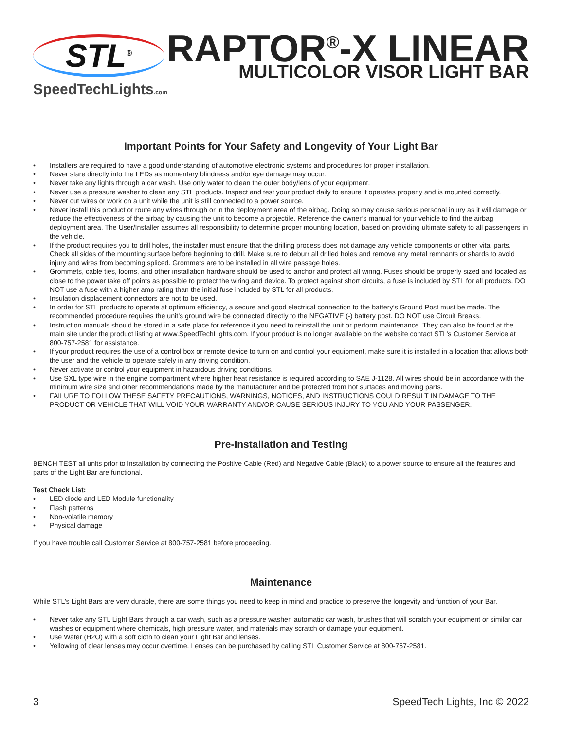STL<sup>®</sup>
SpeedTechLights.com
RAPTOR<sup>®</sup>-X LINEAR
MULTICOLOR VISOR LIGHT BAR
Important Points for Your Safety and Longevity of Your Light Bar
• Installers are required to have a good understanding of automotive electronic systems and procedures for proper installation.
• Never stare directly into the LEDs as momentary blindness and/or eye damage may occur.
• Never take any lights through a car wash. Use only water to clean the outer body/lens of your equipment.
• Never use a pressure washer to clean any STL products. Inspect and test your product daily to ensure it operates properly and is mounted correctly.
• Never cut wires or work on a unit while the unit is still connected to a power source.
• Never install this product or route any wires through or in the deployment area of the airbag. Doing so may cause serious personal injury as it will damage or reduce the effectiveness of the airbag by causing the unit to become a projectile. Reference the owner’s manual for your vehicle to find the airbag deployment area. The User/Installer assumes all responsibility to determine proper mounting location, based on providing ultimate safety to all passengers in the vehicle.
• If the product requires you to drill holes, the installer must ensure that the drilling process does not damage any vehicle components or other vital parts. Check all sides of the mounting surface before beginning to drill. Make sure to deburr all drilled holes and remove any metal remnants or shards to avoid injury and wires from becoming spliced. Grommets are to be installed in all wire passage holes.
• Grommets, cable ties, looms, and other installation hardware should be used to anchor and protect all wiring. Fuses should be properly sized and located as close to the power take off points as possible to protect the wiring and device. To protect against short circuits, a fuse is included by STL for all products. DO NOT use a fuse with a higher amp rating than the initial fuse included by STL for all products.
• Insulation displacement connectors are not to be used.
• In order for STL products to operate at optimum efficiency, a secure and good electrical connection to the battery’s Ground Post must be made. The recommended procedure requires the unit’s ground wire be connected directly to the NEGATIVE (-) battery post. DO NOT use Circuit Breaks.
• Instruction manuals should be stored in a safe place for reference if you need to reinstall the unit or perform maintenance. They can also be found at the main site under the product listing at www.SpeedTechLights.com. If your product is no longer available on the website contact STL’s Customer Service at 800-757-2581 for assistance.
• If your product requires the use of a control box or remote device to turn on and control your equipment, make sure it is installed in a location that allows both the user and the vehicle to operate safely in any driving condition.
• Never activate or control your equipment in hazardous driving conditions.
• Use SXL type wire in the engine compartment where higher heat resistance is required according to SAE J-1128. All wires should be in accordance with the minimum wire size and other recommendations made by the manufacturer and be protected from hot surfaces and moving parts.
• FAILURE TO FOLLOW THESE SAFETY PRECAUTIONS, WARNINGS, NOTICES, AND INSTRUCTIONS COULD RESULT IN DAMAGE TO THE PRODUCT OR VEHICLE THAT WILL VOID YOUR WARRANTY AND/OR CAUSE SERIOUS INJURY TO YOU AND YOUR PASSENGER.
Pre-Installation and Testing
BENCH TEST all units prior to installation by connecting the Positive Cable (Red) and Negative Cable (Black) to a power source to ensure all the features and parts of the Light Bar are functional.
Test Check List:
• LED diode and LED Module functionality
• Flash patterns
• Non-volatile memory
• Physical damage
If you have trouble call Customer Service at 800-757-2581 before proceeding.
Maintenance
While STL’s Light Bars are very durable, there are some things you need to keep in mind and practice to preserve the longevity and function of your Bar.
• Never take any STL Light Bars through a car wash, such as a pressure washer, automatic car wash, brushes that will scratch your equipment or similar car washes or equipment where chemicals, high pressure water, and materials may scratch or damage your equipment.
• Use Water (H2O) with a soft cloth to clean your Light Bar and lenses.
• Yellowing of clear lenses may occur overtime. Lenses can be purchased by calling STL Customer Service at 800-757-2581.
3 SpeedTech Lights, Inc © 2022